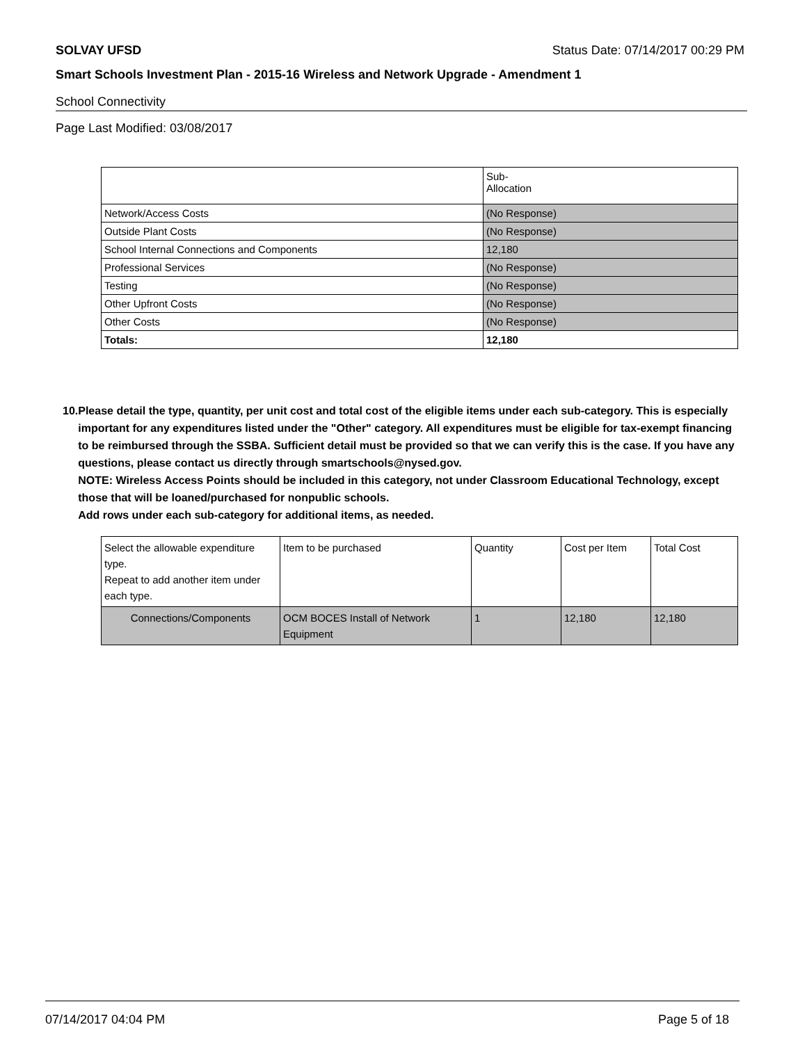SOLVAY UFSD Status Date: 07/14/2017 00:29 PM
Smart Schools Investment Plan - 2015-16 Wireless and Network Upgrade - Amendment 1
School Connectivity
Page Last Modified: 03/08/2017
| | Sub- Allocation |
| --- | --- |
| Network/Access Costs | (No Response) |
| Outside Plant Costs | (No Response) |
| School Internal Connections and Components | 12,180 |
| Professional Services | (No Response) |
| Testing | (No Response) |
| Other Upfront Costs | (No Response) |
| Other Costs | (No Response) |
| Totals: | 12,180 |
10. Please detail the type, quantity, per unit cost and total cost of the eligible items under each sub-category. This is especially important for any expenditures listed under the "Other" category. All expenditures must be eligible for tax-exempt financing to be reimbursed through the SSBA. Sufficient detail must be provided so that we can verify this is the case. If you have any questions, please contact us directly through smartschools@nysed.gov.
NOTE: Wireless Access Points should be included in this category, not under Classroom Educational Technology, except those that will be loaned/purchased for nonpublic schools.
Add rows under each sub-category for additional items, as needed.
| Select the allowable expenditure type. Repeat to add another item under each type. | Item to be purchased | Quantity | Cost per Item | Total Cost |
| --- | --- | --- | --- | --- |
| Connections/Components | OCM BOCES Install of Network Equipment | 1 | 12,180 | 12,180 |
07/14/2017 04:04 PM Page 5 of 18